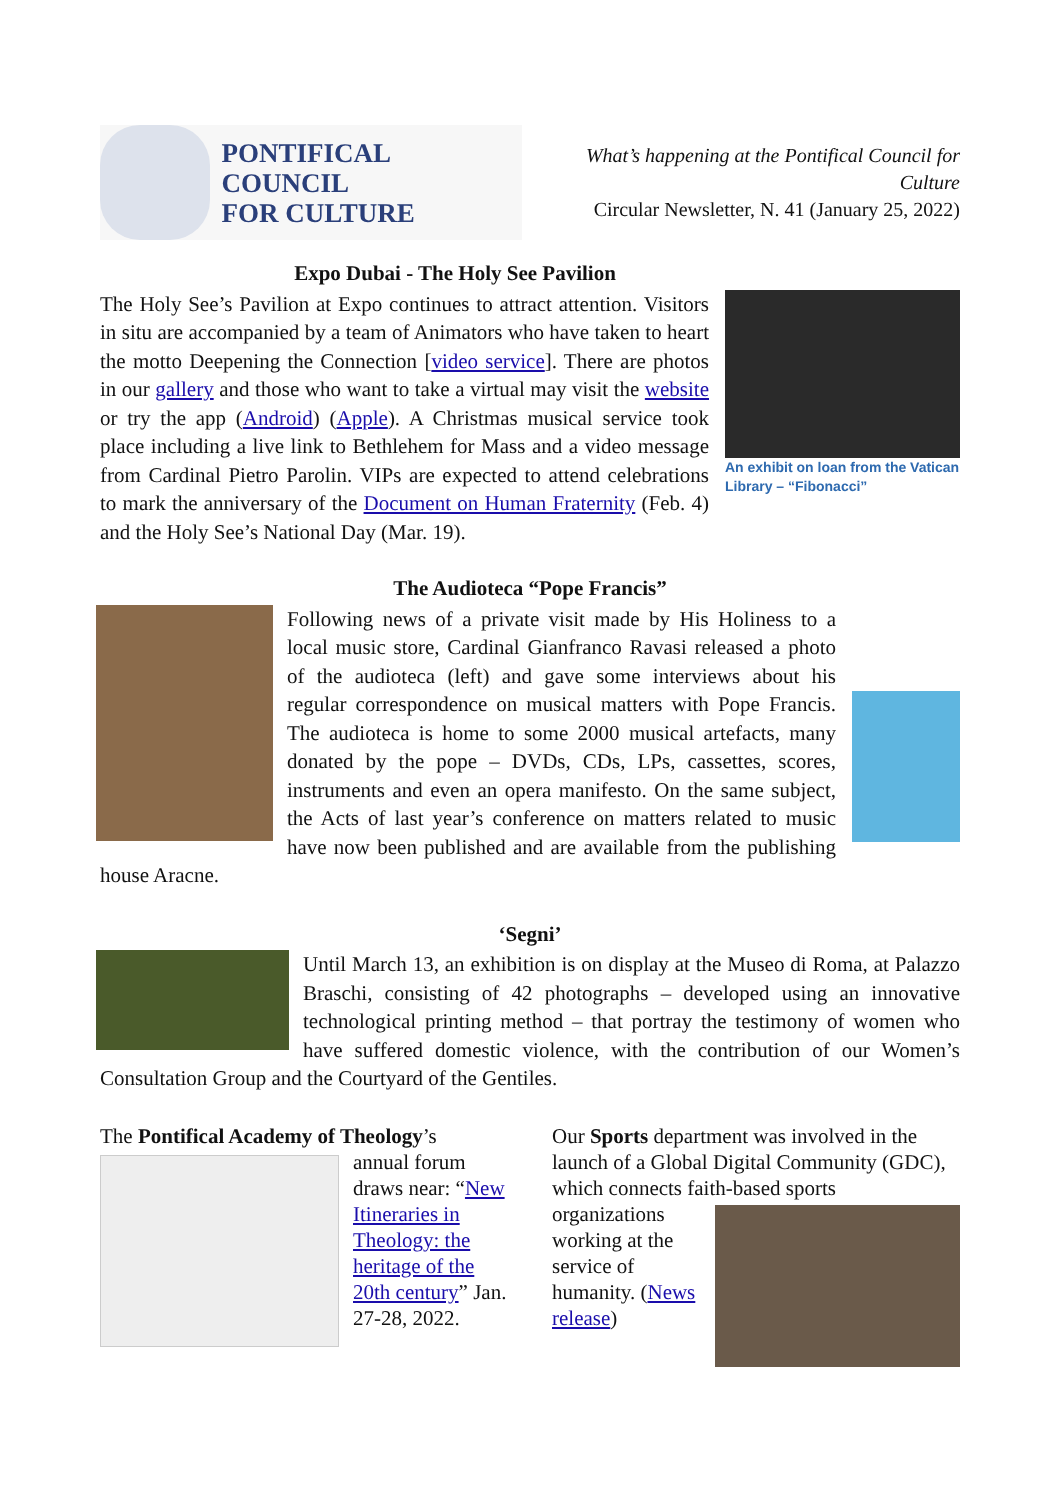PONTIFICAL COUNCIL
FOR CULTURE
What’s happening at the Pontifical Council for Culture
Circular Newsletter, N. 41 (January 25, 2022)
Expo Dubai - The Holy See Pavilion
An exhibit on loan from the Vatican Library – “Fibonacci”
The Holy See’s Pavilion at Expo continues to attract attention. Visitors in situ are accompanied by a team of Animators who have taken to heart the motto Deepening the Connection [video service]. There are photos in our gallery and those who want to take a virtual may visit the website or try the app (Android) (Apple). A Christmas musical service took place including a live link to Bethlehem for Mass and a video message from Cardinal Pietro Parolin. VIPs are expected to attend celebrations to mark the anniversary of the Document on Human Fraternity (Feb. 4) and the Holy See’s National Day (Mar. 19).
The Audioteca “Pope Francis”
Following news of a private visit made by His Holiness to a local music store, Cardinal Gianfranco Ravasi released a photo of the audioteca (left) and gave some interviews about his regular correspondence on musical matters with Pope Francis. The audioteca is home to some 2000 musical artefacts, many donated by the pope – DVDs, CDs, LPs, cassettes, scores, instruments and even an opera manifesto. On the same subject, the Acts of last year’s conference on matters related to music have now been published and are available from the publishing house Aracne.
‘Segni’
Until March 13, an exhibition is on display at the Museo di Roma, at Palazzo Braschi, consisting of 42 photographs – developed using an innovative technological printing method – that portray the testimony of women who have suffered domestic violence, with the contribution of our Women’s Consultation Group and the Courtyard of the Gentiles.
The Pontifical Academy of Theology’s
annual forum draws near: “New Itineraries in Theology: the heritage of the 20th century” Jan. 27-28, 2022.
Our Sports department was involved in the launch of a Global Digital Community (GDC), which connects faith-based sports
organizations working at the service of humanity. (News release)